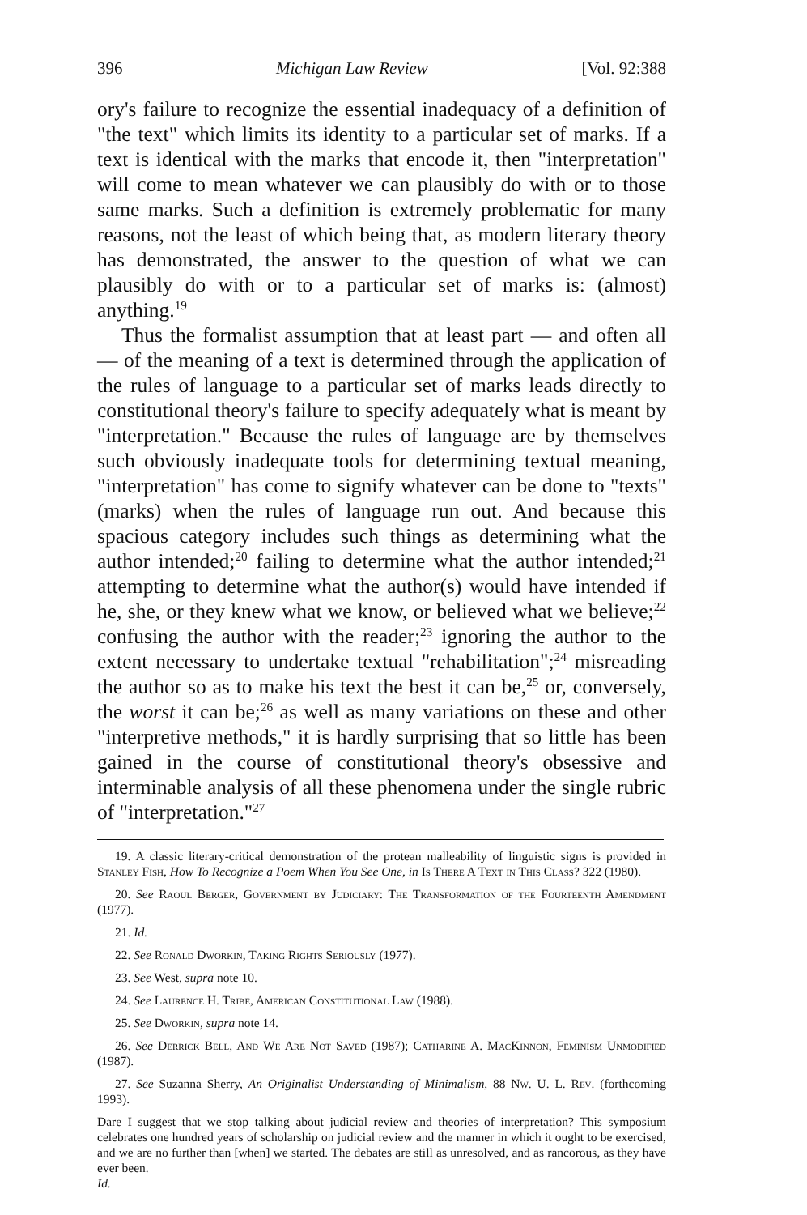396 Michigan Law Review [Vol. 92:388
ory's failure to recognize the essential inadequacy of a definition of "the text" which limits its identity to a particular set of marks. If a text is identical with the marks that encode it, then "interpretation" will come to mean whatever we can plausibly do with or to those same marks. Such a definition is extremely problematic for many reasons, not the least of which being that, as modern literary theory has demonstrated, the answer to the question of what we can plausibly do with or to a particular set of marks is: (almost) anything.<sup>19</sup>
Thus the formalist assumption that at least part — and often all — of the meaning of a text is determined through the application of the rules of language to a particular set of marks leads directly to constitutional theory's failure to specify adequately what is meant by "interpretation." Because the rules of language are by themselves such obviously inadequate tools for determining textual meaning, "interpretation" has come to signify whatever can be done to "texts" (marks) when the rules of language run out. And because this spacious category includes such things as determining what the author intended;<sup>20</sup> failing to determine what the author intended;<sup>21</sup> attempting to determine what the author(s) would have intended if he, she, or they knew what we know, or believed what we believe;<sup>22</sup> confusing the author with the reader;<sup>23</sup> ignoring the author to the extent necessary to undertake textual "rehabilitation";<sup>24</sup> misreading the author so as to make his text the best it can be,<sup>25</sup> or, conversely, the worst it can be;<sup>26</sup> as well as many variations on these and other "interpretive methods," it is hardly surprising that so little has been gained in the course of constitutional theory's obsessive and interminable analysis of all these phenomena under the single rubric of "interpretation."<sup>27</sup>
19. A classic literary-critical demonstration of the protean malleability of linguistic signs is provided in Stanley Fish, How To Recognize a Poem When You See One, in Is There A Text in This Class? 322 (1980).
20. See Raoul Berger, Government by Judiciary: The Transformation of the Fourteenth Amendment (1977).
21. Id.
22. See Ronald Dworkin, Taking Rights Seriously (1977).
23. See West, supra note 10.
24. See Laurence H. Tribe, American Constitutional Law (1988).
25. See Dworkin, supra note 14.
26. See Derrick Bell, And We Are Not Saved (1987); Catharine A. MacKinnon, Feminism Unmodified (1987).
27. See Suzanna Sherry, An Originalist Understanding of Minimalism, 88 Nw. U. L. Rev. (forthcoming 1993).
Dare I suggest that we stop talking about judicial review and theories of interpretation? This symposium celebrates one hundred years of scholarship on judicial review and the manner in which it ought to be exercised, and we are no further than [when] we started. The debates are still as unresolved, and as rancorous, as they have ever been.
Id.